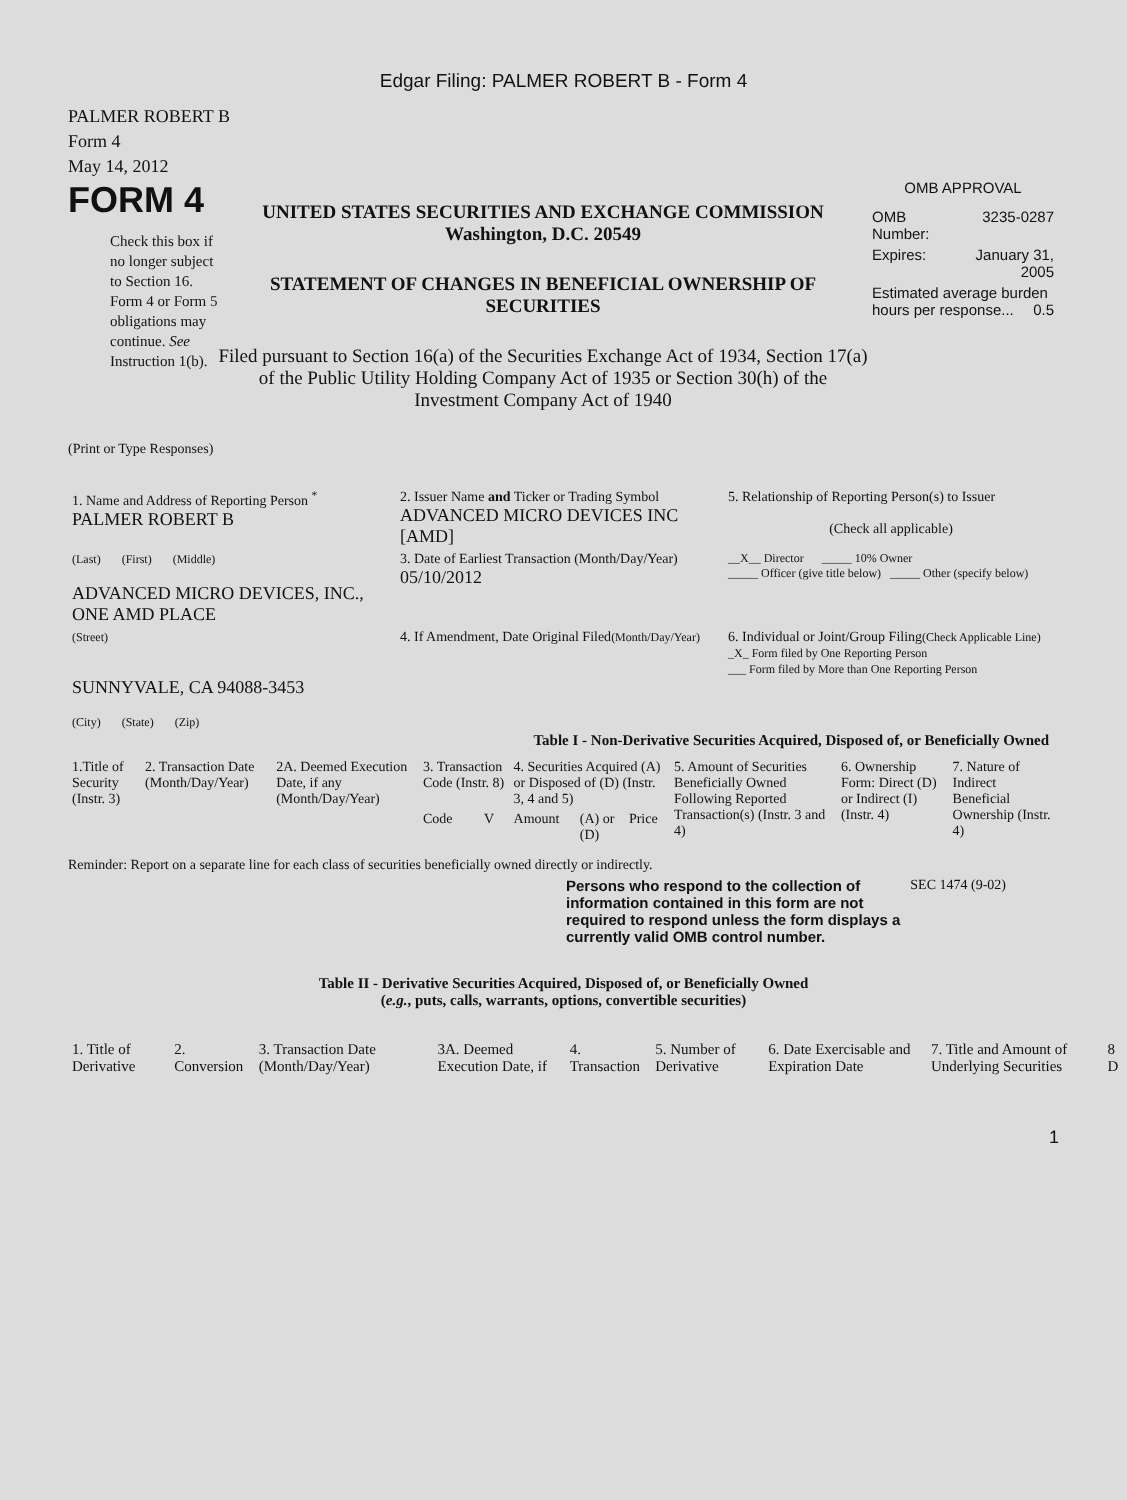Edgar Filing: PALMER ROBERT B - Form 4
PALMER ROBERT B
Form 4
May 14, 2012
FORM 4
Check this box if no longer subject to Section 16. Form 4 or Form 5 obligations may continue. See Instruction 1(b).
UNITED STATES SECURITIES AND EXCHANGE COMMISSION
Washington, D.C. 20549
STATEMENT OF CHANGES IN BENEFICIAL OWNERSHIP OF SECURITIES
Filed pursuant to Section 16(a) of the Securities Exchange Act of 1934, Section 17(a) of the Public Utility Holding Company Act of 1935 or Section 30(h) of the Investment Company Act of 1940
OMB APPROVAL
| OMB Number: | 3235-0287 |
| Expires: | January 31, 2005 |
| Estimated average burden hours per response... 0.5 | |
(Print or Type Responses)
| 1. Name and Address of Reporting Person <sup>*</sup> PALMER ROBERT B | 2. Issuer Name and Ticker or Trading Symbol ADVANCED MICRO DEVICES INC [AMD] | 5. Relationship of Reporting Person(s) to Issuer (Check all applicable) |
| (Last) (First) (Middle) ADVANCED MICRO DEVICES, INC., ONE AMD PLACE | 3. Date of Earliest Transaction (Month/Day/Year) 05/10/2012 | __X__ Director _____ 10% Owner _____ Officer (give title below) _____ Other (specify below) |
| (Street) SUNNYVALE, CA 94088-3453 (City) (State) (Zip) | 4. If Amendment, Date Original Filed (Month/Day/Year) | 6. Individual or Joint/Group Filing (Check Applicable Line) _X_ Form filed by One Reporting Person ___ Form filed by More than One Reporting Person |
Table I - Non-Derivative Securities Acquired, Disposed of, or Beneficially Owned
| 1.Title of Security (Instr. 3) | 2. Transaction Date (Month/Day/Year) | 2A. Deemed Execution Date, if any (Month/Day/Year) | 3. Transaction Code (Instr. 8) | | 4. Securities Acquired (A) or Disposed of (D) (Instr. 3, 4 and 5) | | | 5. Amount of Securities Beneficially Owned Following Reported Transaction(s) (Instr. 3 and 4) | 6. Ownership Form: Direct (D) or Indirect (I) (Instr. 4) | 7. Nature of Indirect Beneficial Ownership (Instr. 4) |
| --- | --- | --- | --- | --- | --- | --- | --- | --- | --- | --- |
| | | | Code | V | Amount | (A) or (D) | Price | | | |
Reminder: Report on a separate line for each class of securities beneficially owned directly or indirectly.
Persons who respond to the collection of information contained in this form are not required to respond unless the form displays a currently valid OMB control number.
SEC 1474 (9-02)
Table II - Derivative Securities Acquired, Disposed of, or Beneficially Owned
(e.g., puts, calls, warrants, options, convertible securities)
| 1. Title of Derivative | 2. Conversion | 3. Transaction Date (Month/Day/Year) | 3A. Deemed Execution Date, if | 4. Transaction | 5. Number of Derivative | 6. Date Exercisable and Expiration Date | 7. Title and Amount of Underlying Securities | 8 D |
| --- | --- | --- | --- | --- | --- | --- | --- | --- |
1